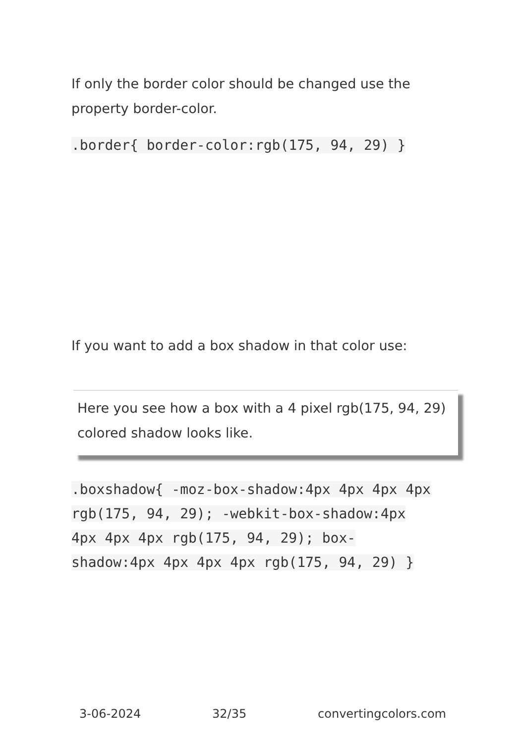If only the border color should be changed use the property border-color.
.border{ border-color:rgb(175, 94, 29) }
If you want to add a box shadow in that color use:
Here you see how a box with a 4 pixel rgb(175, 94, 29) colored shadow looks like.
.boxshadow{ -moz-box-shadow:4px 4px 4px 4px rgb(175, 94, 29); -webkit-box-shadow:4px 4px 4px 4px rgb(175, 94, 29); box-shadow:4px 4px 4px 4px rgb(175, 94, 29) }
3-06-2024 32/35 convertingcolors.com